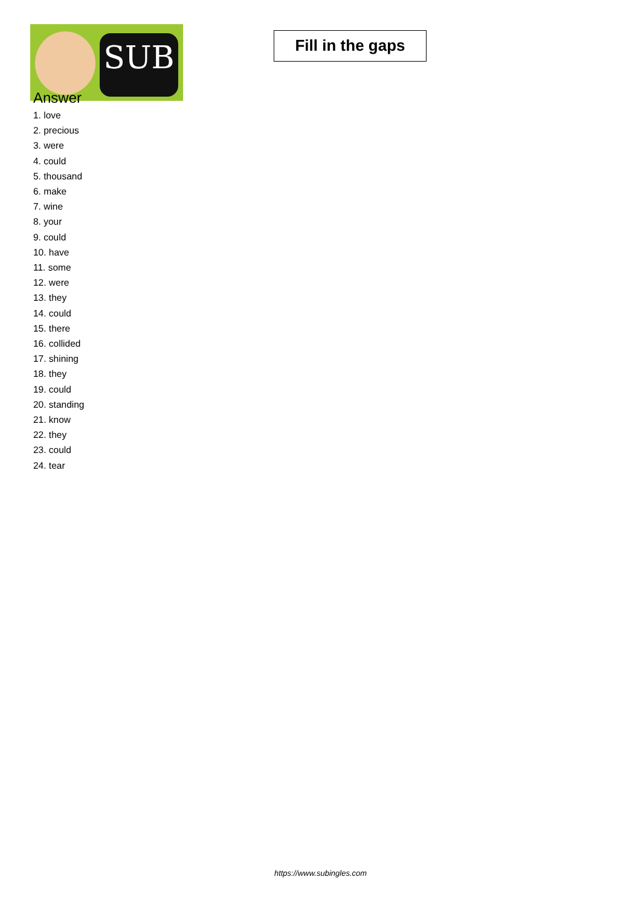SUB
Fill in the gaps
Answer
1. love
2. precious
3. were
4. could
5. thousand
6. make
7. wine
8. your
9. could
10. have
11. some
12. were
13. they
14. could
15. there
16. collided
17. shining
18. they
19. could
20. standing
21. know
22. they
23. could
24. tear
https://www.subingles.com